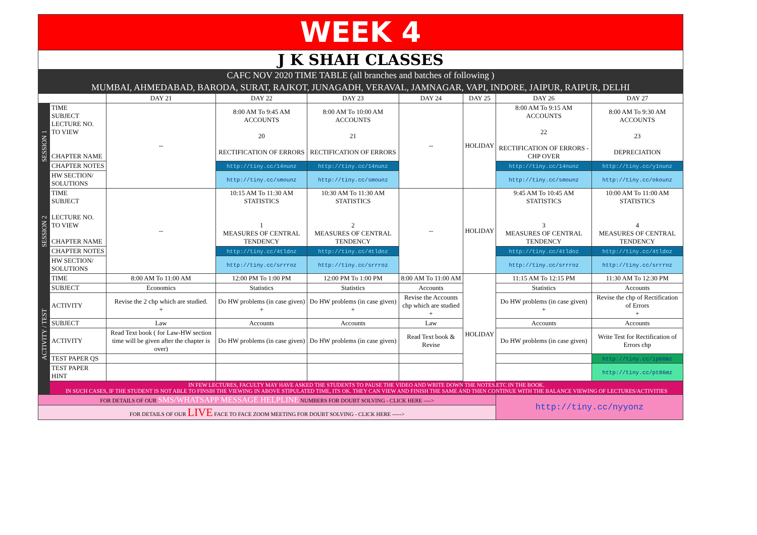| WEEK 4 | | | | | | | | |
| J K SHAH CLASSES | | | | | | | | |
| CAFC NOV 2020 TIME TABLE (all branches and batches of following ) | | | | | | | | |
| MUMBAI, AHMEDABAD, BARODA, SURAT, RAJKOT, JUNAGADH, VERAVAL, JAMNAGAR, VAPI, INDORE, JAIPUR, RAIPUR, DELHI | | | | | | | | |
| | | DAY 21 | DAY 22 | DAY 23 | DAY 24 | DAY 25 | DAY 26 | DAY 27 |
| SESSION 1 | TIME SUBJECT LECTURE NO. TO VIEW CHAPTER NAME | -- | 8:00 AM To 9:45 AM ACCOUNTS 20 RECTIFICATION OF ERRORS | 8:00 AM To 10:00 AM ACCOUNTS 21 RECTIFICATION OF ERRORS | -- | HOLIDAY | 8:00 AM To 9:15 AM ACCOUNTS 22 RECTIFICATION OF ERRORS - CHP OVER | 8:00 AM To 9:30 AM ACCOUNTS 23 DEPRECIATION |
| | CHAPTER NOTES | | http://tiny.cc/14nunz | http://tiny.cc/14nunz | | | http://tiny.cc/14nunz | http://tiny.cc/y1nunz |
| | HW SECTION/ SOLUTIONS | | http://tiny.cc/smounz | http://tiny.cc/smounz | | | http://tiny.cc/smounz | http://tiny.cc/okounz |
| SESSION 2 | TIME SUBJECT LECTURE NO. TO VIEW CHAPTER NAME | -- | 10:15 AM To 11:30 AM STATISTICS 1 MEASURES OF CENTRAL TENDENCY | 10:30 AM To 11:30 AM STATISTICS 2 MEASURES OF CENTRAL TENDENCY | -- | HOLIDAY | 9:45 AM To 10:45 AM STATISTICS 3 MEASURES OF CENTRAL TENDENCY | 10:00 AM To 11:00 AM STATISTICS 4 MEASURES OF CENTRAL TENDENCY |
| | CHAPTER NOTES | | http://tiny.cc/4tldoz | http://tiny.cc/4tldoz | | | http://tiny.cc/4tldoz | http://tiny.cc/4tldoz |
| | HW SECTION/ SOLUTIONS | | http://tiny.cc/srrroz | http://tiny.cc/srrroz | | | http://tiny.cc/srrroz | http://tiny.cc/srrroz |
| ACTIVITY / TEST | TIME | 8:00 AM To 11:00 AM | 12:00 PM To 1:00 PM | 12:00 PM To 1:00 PM | 8:00 AM To 11:00 AM | HOLIDAY | 11:15 AM To 12:15 PM | 11:30 AM To 12:30 PM |
| | SUBJECT | Economics | Statistics | Statistics | Accounts | | Statistics | Accounts |
| | ACTIVITY | Revise the 2 chp which are studied. + | Do HW problems (in case given) + | Do HW problems (in case given) + | Revise the Accounts chp which are studied + | | Do HW problems (in case given) + | Revise the chp of Rectification of Errors + |
| | SUBJECT | Law | Accounts | Accounts | Law | | Accounts | Accounts |
| | ACTIVITY | Read Text book ( for Law-HW section time will be given after the chapter is over) | Do HW problems (in case given) | Do HW problems (in case given) | Read Text book & Revise | | Do HW problems (in case given) | Write Test for Rectification of Errors chp |
| | TEST PAPER QS | | | | | | | http://tiny.cc/ip66mz |
| | TEST PAPER HINT | | | | | | | http://tiny.cc/pt86mz |
| | IN FEW LECTURES, FACULTY MAY HAVE ASKED THE STUDENTS TO PAUSE THE VIDEO AND WRITE DOWN THE NOTES.ETC IN THE BOOK. IN SUCH CASES, IF THE STUDENT IS NOT ABLE TO FINSIH THE VIEWING IN ABOVE STIPULATED TIME, ITS OK. THEY CAN VIEW AND FINISH THE SAME AND THEN CONTINUE WITH THE BALANCE VIEWING OF LECTURES/ACTIVITIES | | | | | | | |
| FOR DETAILS OF OUR SMS/WHATSAPP MESSAGE HELPLINE NUMBERS FOR DOUBT SOLVING - CLICK HERE ----> | | | | | | | http://tiny.cc/nyyonz | |
| FOR DETAILS OF OUR LIVE FACE TO FACE ZOOM MEETING FOR DOUBT SOLVING - CLICK HERE -----> | | | | | | | | |